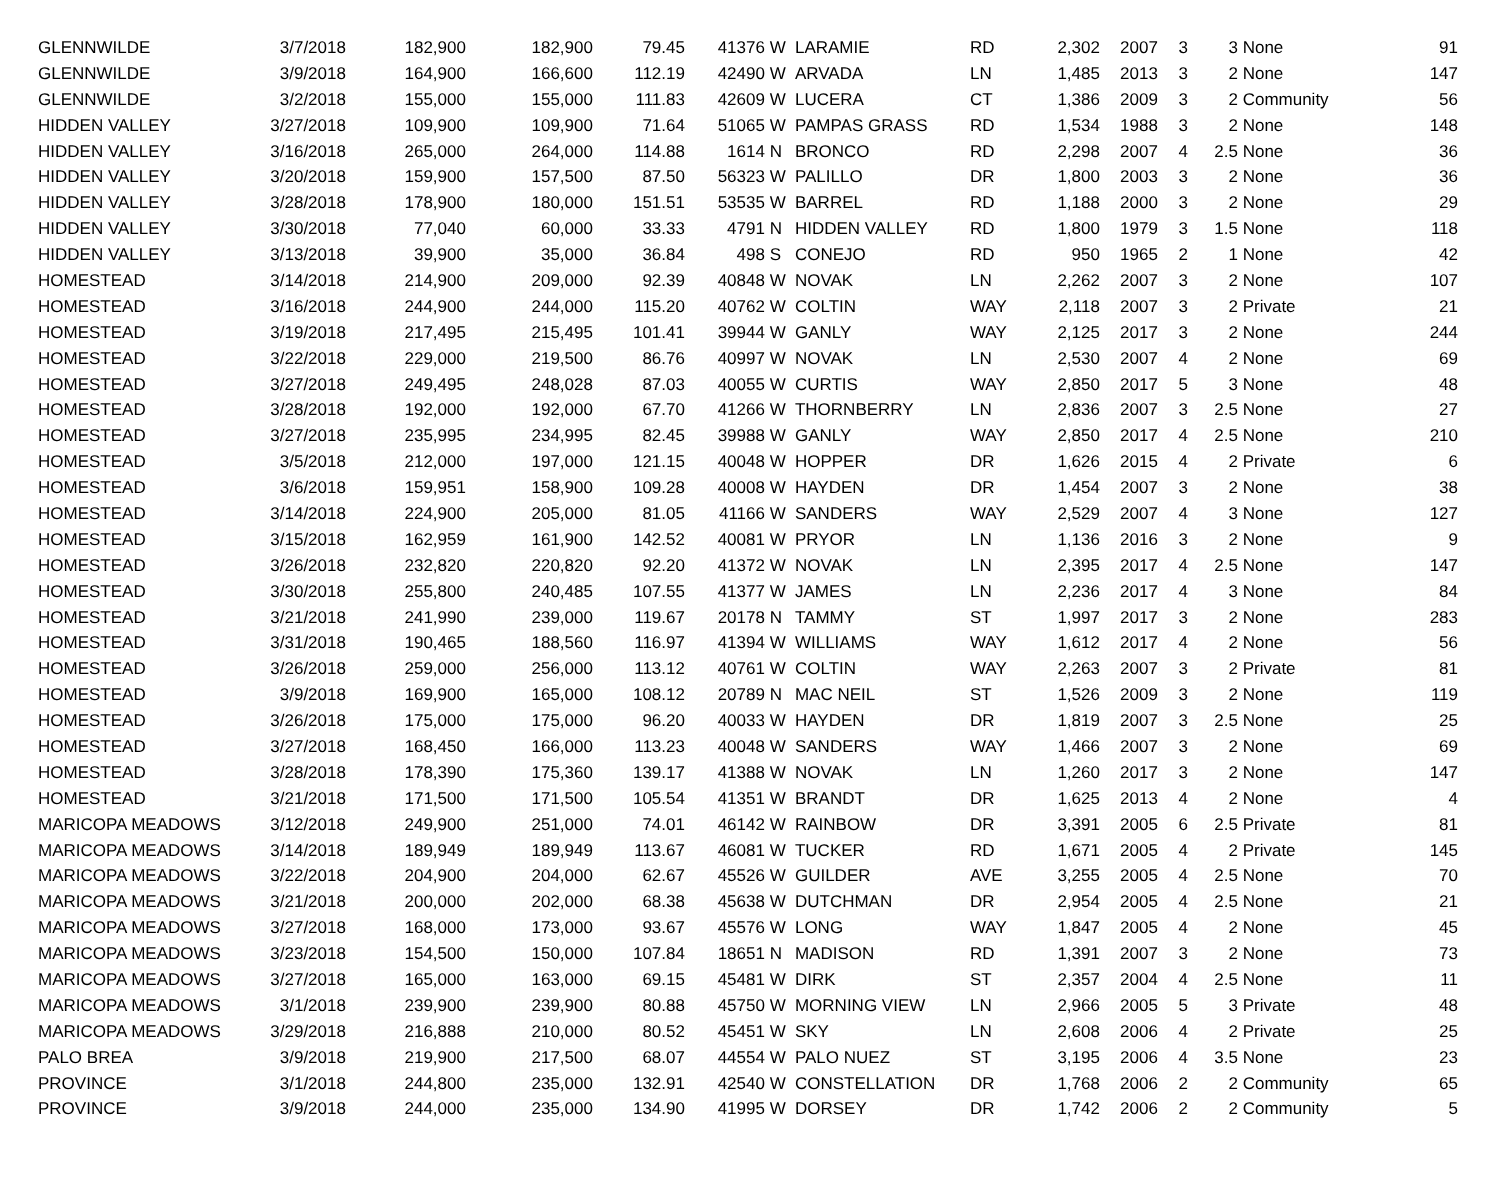| GLENNWILDE | 3/7/2018 | 182,900 | 182,900 | 79.45 | 41376 | W | LARAMIE | RD | 2,302 | 2007 | 3 | 3 | None | 91 |
| GLENNWILDE | 3/9/2018 | 164,900 | 166,600 | 112.19 | 42490 | W | ARVADA | LN | 1,485 | 2013 | 3 | 2 | None | 147 |
| GLENNWILDE | 3/2/2018 | 155,000 | 155,000 | 111.83 | 42609 | W | LUCERA | CT | 1,386 | 2009 | 3 | 2 | Community | 56 |
| HIDDEN VALLEY | 3/27/2018 | 109,900 | 109,900 | 71.64 | 51065 | W | PAMPAS GRASS | RD | 1,534 | 1988 | 3 | 2 | None | 148 |
| HIDDEN VALLEY | 3/16/2018 | 265,000 | 264,000 | 114.88 | 1614 | N | BRONCO | RD | 2,298 | 2007 | 4 | 2.5 | None | 36 |
| HIDDEN VALLEY | 3/20/2018 | 159,900 | 157,500 | 87.50 | 56323 | W | PALILLO | DR | 1,800 | 2003 | 3 | 2 | None | 36 |
| HIDDEN VALLEY | 3/28/2018 | 178,900 | 180,000 | 151.51 | 53535 | W | BARREL | RD | 1,188 | 2000 | 3 | 2 | None | 29 |
| HIDDEN VALLEY | 3/30/2018 | 77,040 | 60,000 | 33.33 | 4791 | N | HIDDEN VALLEY | RD | 1,800 | 1979 | 3 | 1.5 | None | 118 |
| HIDDEN VALLEY | 3/13/2018 | 39,900 | 35,000 | 36.84 | 498 | S | CONEJO | RD | 950 | 1965 | 2 | 1 | None | 42 |
| HOMESTEAD | 3/14/2018 | 214,900 | 209,000 | 92.39 | 40848 | W | NOVAK | LN | 2,262 | 2007 | 3 | 2 | None | 107 |
| HOMESTEAD | 3/16/2018 | 244,900 | 244,000 | 115.20 | 40762 | W | COLTIN | WAY | 2,118 | 2007 | 3 | 2 | Private | 21 |
| HOMESTEAD | 3/19/2018 | 217,495 | 215,495 | 101.41 | 39944 | W | GANLY | WAY | 2,125 | 2017 | 3 | 2 | None | 244 |
| HOMESTEAD | 3/22/2018 | 229,000 | 219,500 | 86.76 | 40997 | W | NOVAK | LN | 2,530 | 2007 | 4 | 2 | None | 69 |
| HOMESTEAD | 3/27/2018 | 249,495 | 248,028 | 87.03 | 40055 | W | CURTIS | WAY | 2,850 | 2017 | 5 | 3 | None | 48 |
| HOMESTEAD | 3/28/2018 | 192,000 | 192,000 | 67.70 | 41266 | W | THORNBERRY | LN | 2,836 | 2007 | 3 | 2.5 | None | 27 |
| HOMESTEAD | 3/27/2018 | 235,995 | 234,995 | 82.45 | 39988 | W | GANLY | WAY | 2,850 | 2017 | 4 | 2.5 | None | 210 |
| HOMESTEAD | 3/5/2018 | 212,000 | 197,000 | 121.15 | 40048 | W | HOPPER | DR | 1,626 | 2015 | 4 | 2 | Private | 6 |
| HOMESTEAD | 3/6/2018 | 159,951 | 158,900 | 109.28 | 40008 | W | HAYDEN | DR | 1,454 | 2007 | 3 | 2 | None | 38 |
| HOMESTEAD | 3/14/2018 | 224,900 | 205,000 | 81.05 | 41166 | W | SANDERS | WAY | 2,529 | 2007 | 4 | 3 | None | 127 |
| HOMESTEAD | 3/15/2018 | 162,959 | 161,900 | 142.52 | 40081 | W | PRYOR | LN | 1,136 | 2016 | 3 | 2 | None | 9 |
| HOMESTEAD | 3/26/2018 | 232,820 | 220,820 | 92.20 | 41372 | W | NOVAK | LN | 2,395 | 2017 | 4 | 2.5 | None | 147 |
| HOMESTEAD | 3/30/2018 | 255,800 | 240,485 | 107.55 | 41377 | W | JAMES | LN | 2,236 | 2017 | 4 | 3 | None | 84 |
| HOMESTEAD | 3/21/2018 | 241,990 | 239,000 | 119.67 | 20178 | N | TAMMY | ST | 1,997 | 2017 | 3 | 2 | None | 283 |
| HOMESTEAD | 3/31/2018 | 190,465 | 188,560 | 116.97 | 41394 | W | WILLIAMS | WAY | 1,612 | 2017 | 4 | 2 | None | 56 |
| HOMESTEAD | 3/26/2018 | 259,000 | 256,000 | 113.12 | 40761 | W | COLTIN | WAY | 2,263 | 2007 | 3 | 2 | Private | 81 |
| HOMESTEAD | 3/9/2018 | 169,900 | 165,000 | 108.12 | 20789 | N | MAC NEIL | ST | 1,526 | 2009 | 3 | 2 | None | 119 |
| HOMESTEAD | 3/26/2018 | 175,000 | 175,000 | 96.20 | 40033 | W | HAYDEN | DR | 1,819 | 2007 | 3 | 2.5 | None | 25 |
| HOMESTEAD | 3/27/2018 | 168,450 | 166,000 | 113.23 | 40048 | W | SANDERS | WAY | 1,466 | 2007 | 3 | 2 | None | 69 |
| HOMESTEAD | 3/28/2018 | 178,390 | 175,360 | 139.17 | 41388 | W | NOVAK | LN | 1,260 | 2017 | 3 | 2 | None | 147 |
| HOMESTEAD | 3/21/2018 | 171,500 | 171,500 | 105.54 | 41351 | W | BRANDT | DR | 1,625 | 2013 | 4 | 2 | None | 4 |
| MARICOPA MEADOWS | 3/12/2018 | 249,900 | 251,000 | 74.01 | 46142 | W | RAINBOW | DR | 3,391 | 2005 | 6 | 2.5 | Private | 81 |
| MARICOPA MEADOWS | 3/14/2018 | 189,949 | 189,949 | 113.67 | 46081 | W | TUCKER | RD | 1,671 | 2005 | 4 | 2 | Private | 145 |
| MARICOPA MEADOWS | 3/22/2018 | 204,900 | 204,000 | 62.67 | 45526 | W | GUILDER | AVE | 3,255 | 2005 | 4 | 2.5 | None | 70 |
| MARICOPA MEADOWS | 3/21/2018 | 200,000 | 202,000 | 68.38 | 45638 | W | DUTCHMAN | DR | 2,954 | 2005 | 4 | 2.5 | None | 21 |
| MARICOPA MEADOWS | 3/27/2018 | 168,000 | 173,000 | 93.67 | 45576 | W | LONG | WAY | 1,847 | 2005 | 4 | 2 | None | 45 |
| MARICOPA MEADOWS | 3/23/2018 | 154,500 | 150,000 | 107.84 | 18651 | N | MADISON | RD | 1,391 | 2007 | 3 | 2 | None | 73 |
| MARICOPA MEADOWS | 3/27/2018 | 165,000 | 163,000 | 69.15 | 45481 | W | DIRK | ST | 2,357 | 2004 | 4 | 2.5 | None | 11 |
| MARICOPA MEADOWS | 3/1/2018 | 239,900 | 239,900 | 80.88 | 45750 | W | MORNING VIEW | LN | 2,966 | 2005 | 5 | 3 | Private | 48 |
| MARICOPA MEADOWS | 3/29/2018 | 216,888 | 210,000 | 80.52 | 45451 | W | SKY | LN | 2,608 | 2006 | 4 | 2 | Private | 25 |
| PALO BREA | 3/9/2018 | 219,900 | 217,500 | 68.07 | 44554 | W | PALO NUEZ | ST | 3,195 | 2006 | 4 | 3.5 | None | 23 |
| PROVINCE | 3/1/2018 | 244,800 | 235,000 | 132.91 | 42540 | W | CONSTELLATION | DR | 1,768 | 2006 | 2 | 2 | Community | 65 |
| PROVINCE | 3/9/2018 | 244,000 | 235,000 | 134.90 | 41995 | W | DORSEY | DR | 1,742 | 2006 | 2 | 2 | Community | 5 |